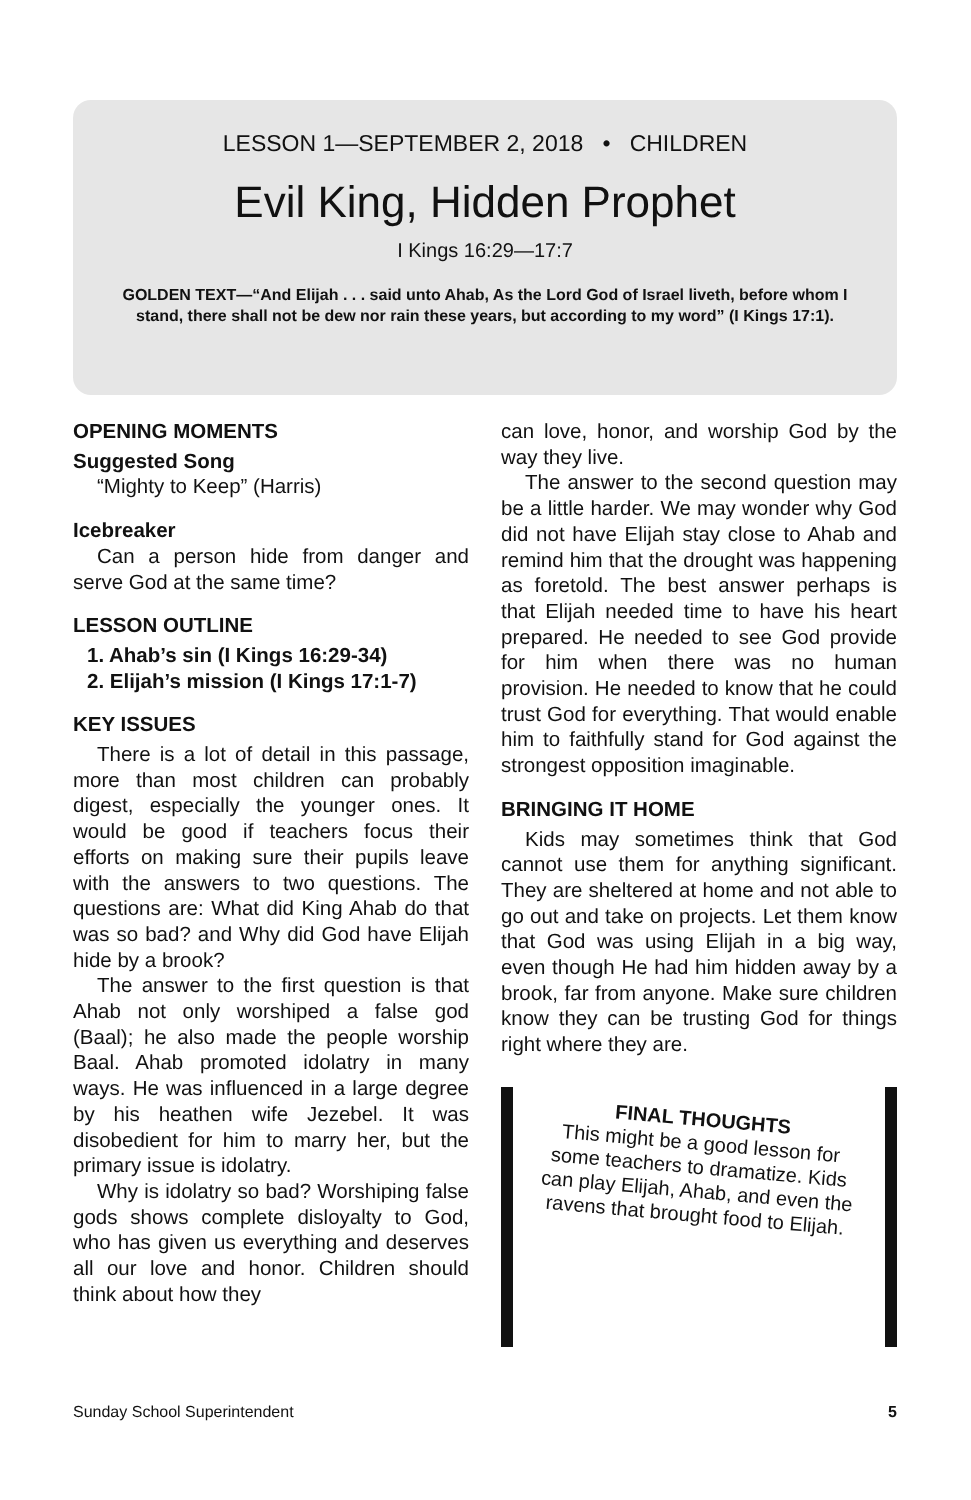LESSON 1—SEPTEMBER 2, 2018 • CHILDREN
Evil King, Hidden Prophet
I Kings 16:29—17:7
GOLDEN TEXT—“And Elijah . . . said unto Ahab, As the Lord God of Israel liveth, before whom I stand, there shall not be dew nor rain these years, but according to my word” (I Kings 17:1).
OPENING MOMENTS
Suggested Song
“Mighty to Keep” (Harris)
Icebreaker
Can a person hide from danger and serve God at the same time?
LESSON OUTLINE
1. Ahab’s sin (I Kings 16:29-34)
2. Elijah’s mission (I Kings 17:1-7)
KEY ISSUES
There is a lot of detail in this passage, more than most children can probably digest, especially the younger ones. It would be good if teachers focus their efforts on making sure their pupils leave with the answers to two questions. The questions are: What did King Ahab do that was so bad? and Why did God have Elijah hide by a brook?
The answer to the first question is that Ahab not only worshiped a false god (Baal); he also made the people worship Baal. Ahab promoted idolatry in many ways. He was influenced in a large degree by his heathen wife Jezebel. It was disobedient for him to marry her, but the primary issue is idolatry.
Why is idolatry so bad? Worshiping false gods shows complete disloyalty to God, who has given us everything and deserves all our love and honor. Children should think about how they
can love, honor, and worship God by the way they live.
The answer to the second question may be a little harder. We may wonder why God did not have Elijah stay close to Ahab and remind him that the drought was happening as foretold. The best answer perhaps is that Elijah needed time to have his heart prepared. He needed to see God provide for him when there was no human provision. He needed to know that he could trust God for everything. That would enable him to faithfully stand for God against the strongest opposition imaginable.
BRINGING IT HOME
Kids may sometimes think that God cannot use them for anything significant. They are sheltered at home and not able to go out and take on projects. Let them know that God was using Elijah in a big way, even though He had him hidden away by a brook, far from anyone. Make sure children know they can be trusting God for things right where they are.
FINAL THOUGHTS
This might be a good lesson for some teachers to dramatize. Kids can play Elijah, Ahab, and even the ravens that brought food to Elijah.
Sunday School Superintendent 5